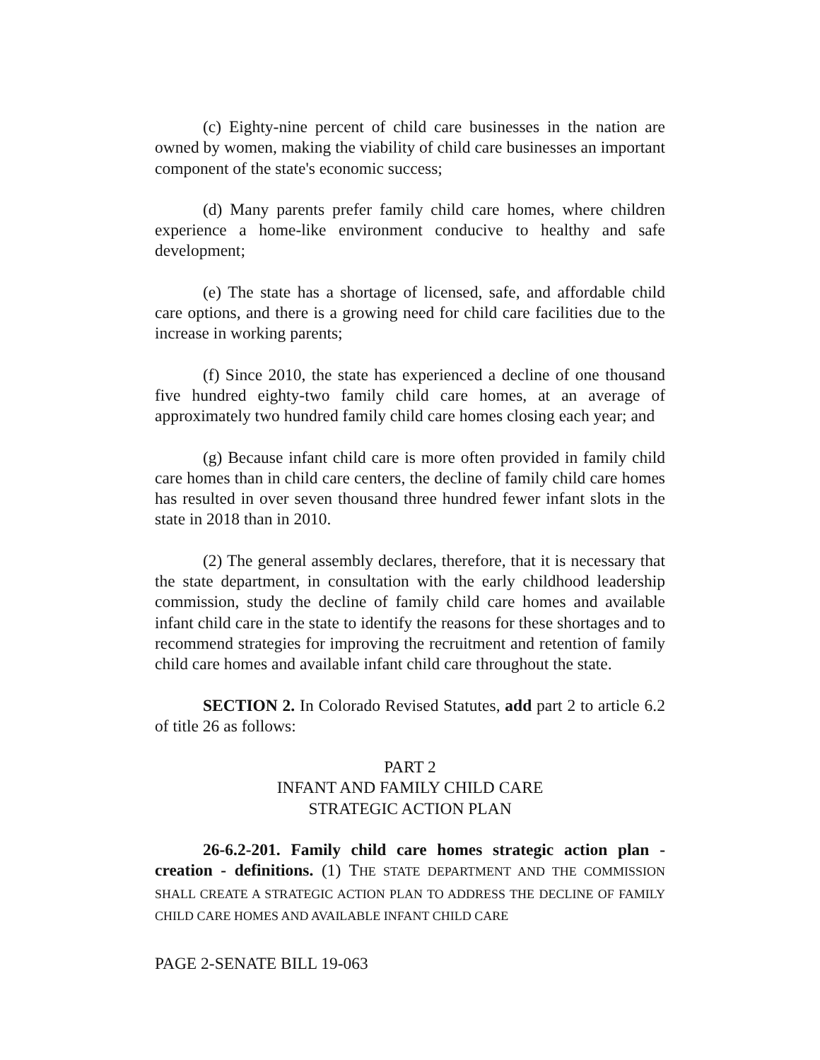(c) Eighty-nine percent of child care businesses in the nation are owned by women, making the viability of child care businesses an important component of the state's economic success;
(d) Many parents prefer family child care homes, where children experience a home-like environment conducive to healthy and safe development;
(e) The state has a shortage of licensed, safe, and affordable child care options, and there is a growing need for child care facilities due to the increase in working parents;
(f) Since 2010, the state has experienced a decline of one thousand five hundred eighty-two family child care homes, at an average of approximately two hundred family child care homes closing each year; and
(g) Because infant child care is more often provided in family child care homes than in child care centers, the decline of family child care homes has resulted in over seven thousand three hundred fewer infant slots in the state in 2018 than in 2010.
(2) The general assembly declares, therefore, that it is necessary that the state department, in consultation with the early childhood leadership commission, study the decline of family child care homes and available infant child care in the state to identify the reasons for these shortages and to recommend strategies for improving the recruitment and retention of family child care homes and available infant child care throughout the state.
SECTION 2. In Colorado Revised Statutes, add part 2 to article 6.2 of title 26 as follows:
PART 2
INFANT AND FAMILY CHILD CARE
STRATEGIC ACTION PLAN
26-6.2-201. Family child care homes strategic action plan - creation - definitions. (1) THE STATE DEPARTMENT AND THE COMMISSION SHALL CREATE A STRATEGIC ACTION PLAN TO ADDRESS THE DECLINE OF FAMILY CHILD CARE HOMES AND AVAILABLE INFANT CHILD CARE
PAGE 2-SENATE BILL 19-063